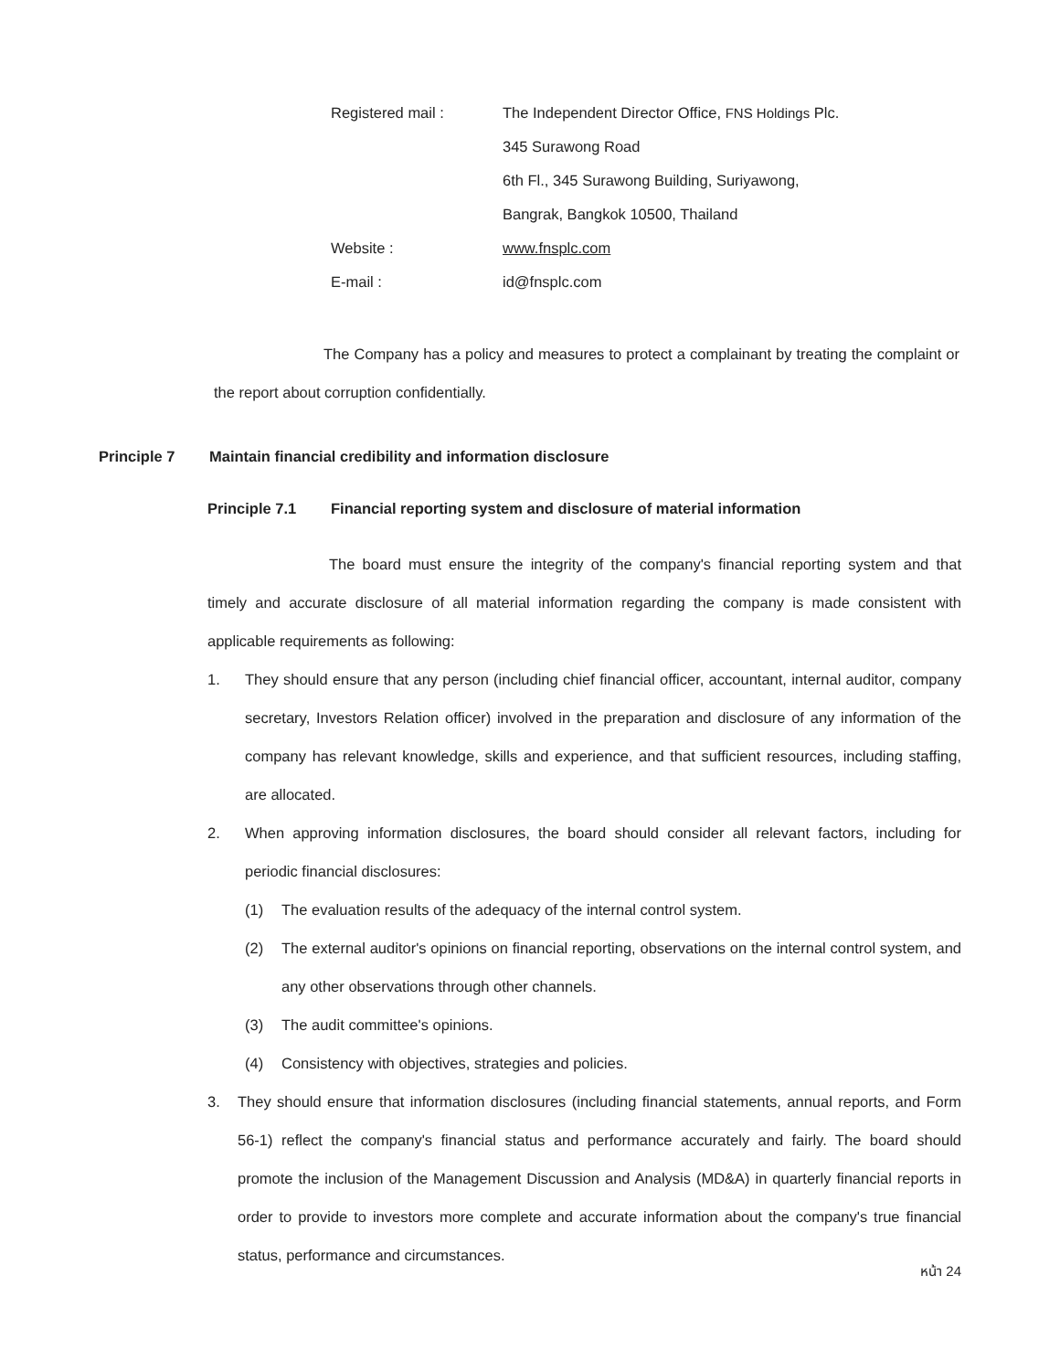Registered mail : The Independent Director Office, FNS Holdings Plc.
345 Surawong Road
6th Fl., 345 Surawong Building, Suriyawong,
Bangrak, Bangkok 10500, Thailand
Website : www.fnsplc.com
E-mail : id@fnsplc.com
The Company has a policy and measures to protect a complainant by treating the complaint or the report about corruption confidentially.
Principle 7 Maintain financial credibility and information disclosure
Principle 7.1 Financial reporting system and disclosure of material information
The board must ensure the integrity of the company's financial reporting system and that timely and accurate disclosure of all material information regarding the company is made consistent with applicable requirements as following:
1. They should ensure that any person (including chief financial officer, accountant, internal auditor, company secretary, Investors Relation officer) involved in the preparation and disclosure of any information of the company has relevant knowledge, skills and experience, and that sufficient resources, including staffing, are allocated.
2. When approving information disclosures, the board should consider all relevant factors, including for periodic financial disclosures:
(1) The evaluation results of the adequacy of the internal control system.
(2) The external auditor's opinions on financial reporting, observations on the internal control system, and any other observations through other channels.
(3) The audit committee's opinions.
(4) Consistency with objectives, strategies and policies.
3. They should ensure that information disclosures (including financial statements, annual reports, and Form 56-1) reflect the company's financial status and performance accurately and fairly. The board should promote the inclusion of the Management Discussion and Analysis (MD&A) in quarterly financial reports in order to provide to investors more complete and accurate information about the company's true financial status, performance and circumstances.
หน้า 24